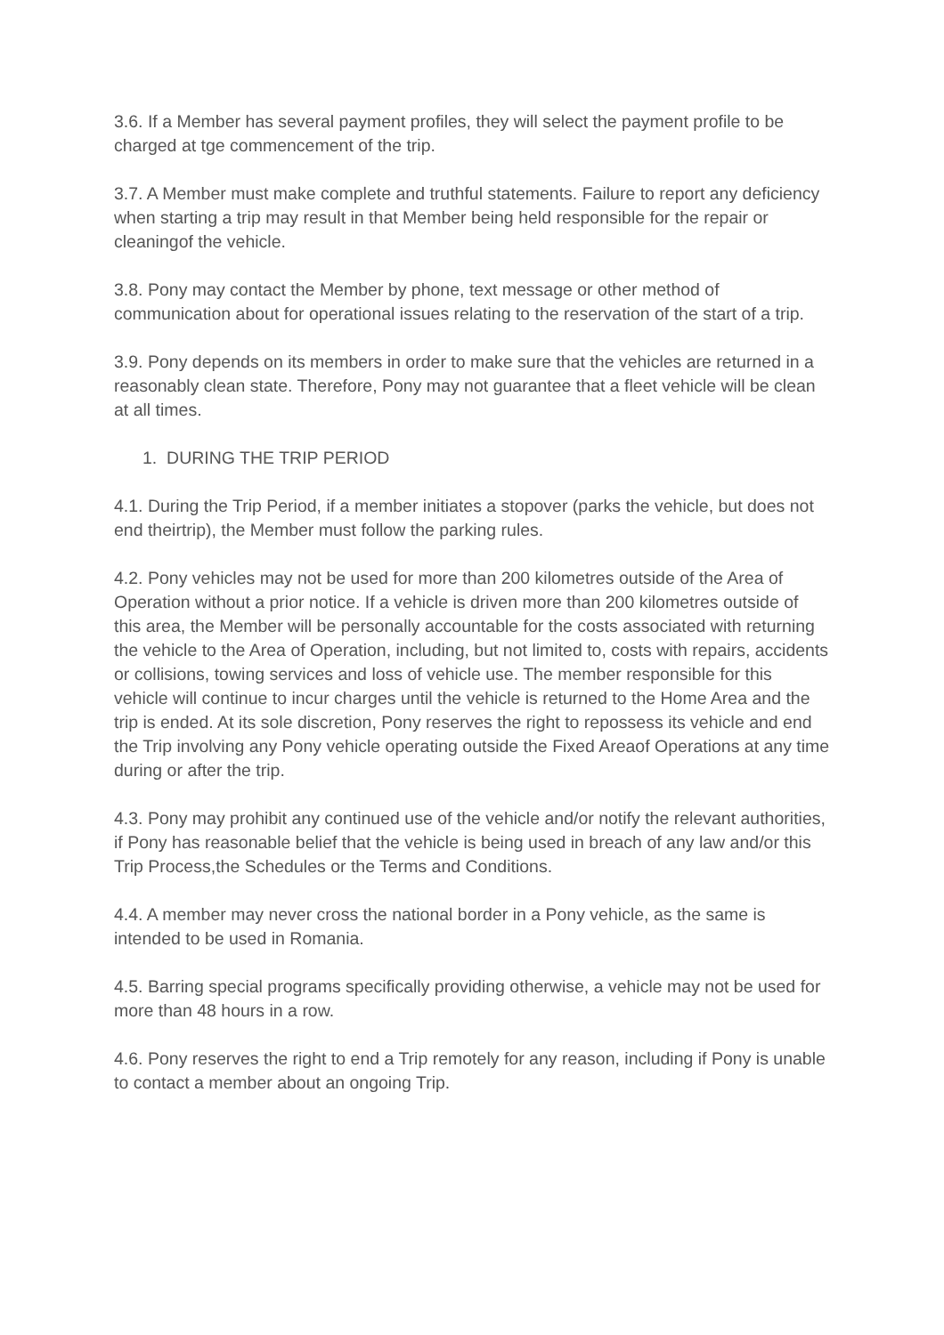3.6. If a Member has several payment profiles, they will select the payment profile to be charged at tge commencement of the trip.
3.7. A Member must make complete and truthful statements. Failure to report any deficiency when starting a trip may result in that Member being held responsible for the repair or cleaningof the vehicle.
3.8. Pony may contact the Member by phone, text message or other method of communication about for operational issues relating to the reservation of the start of a trip.
3.9. Pony depends on its members in order to make sure that the vehicles are returned in a reasonably clean state. Therefore, Pony may not guarantee that a fleet vehicle will be clean at all times.
1. DURING THE TRIP PERIOD
4.1. During the Trip Period, if a member initiates a stopover (parks the vehicle, but does not end theirtrip), the Member must follow the parking rules.
4.2. Pony vehicles may not be used for more than 200 kilometres outside of the Area of Operation without a prior notice. If a vehicle is driven more than 200 kilometres outside of this area, the Member will be personally accountable for the costs associated with returning the vehicle to the Area of Operation, including, but not limited to, costs with repairs, accidents or collisions, towing services and loss of vehicle use. The member responsible for this vehicle will continue to incur charges until the vehicle is returned to the Home Area and the trip is ended. At its sole discretion, Pony reserves the right to repossess its vehicle and end the Trip involving any Pony vehicle operating outside the Fixed Areaof Operations at any time during or after the trip.
4.3. Pony may prohibit any continued use of the vehicle and/or notify the relevant authorities, if Pony has reasonable belief that the vehicle is being used in breach of any law and/or this Trip Process,the Schedules or the Terms and Conditions.
4.4. A member may never cross the national border in a Pony vehicle, as the same is intended to be used in Romania.
4.5. Barring special programs specifically providing otherwise, a vehicle may not be used for more than 48 hours in a row.
4.6. Pony reserves the right to end a Trip remotely for any reason, including if Pony is unable to contact a member about an ongoing Trip.